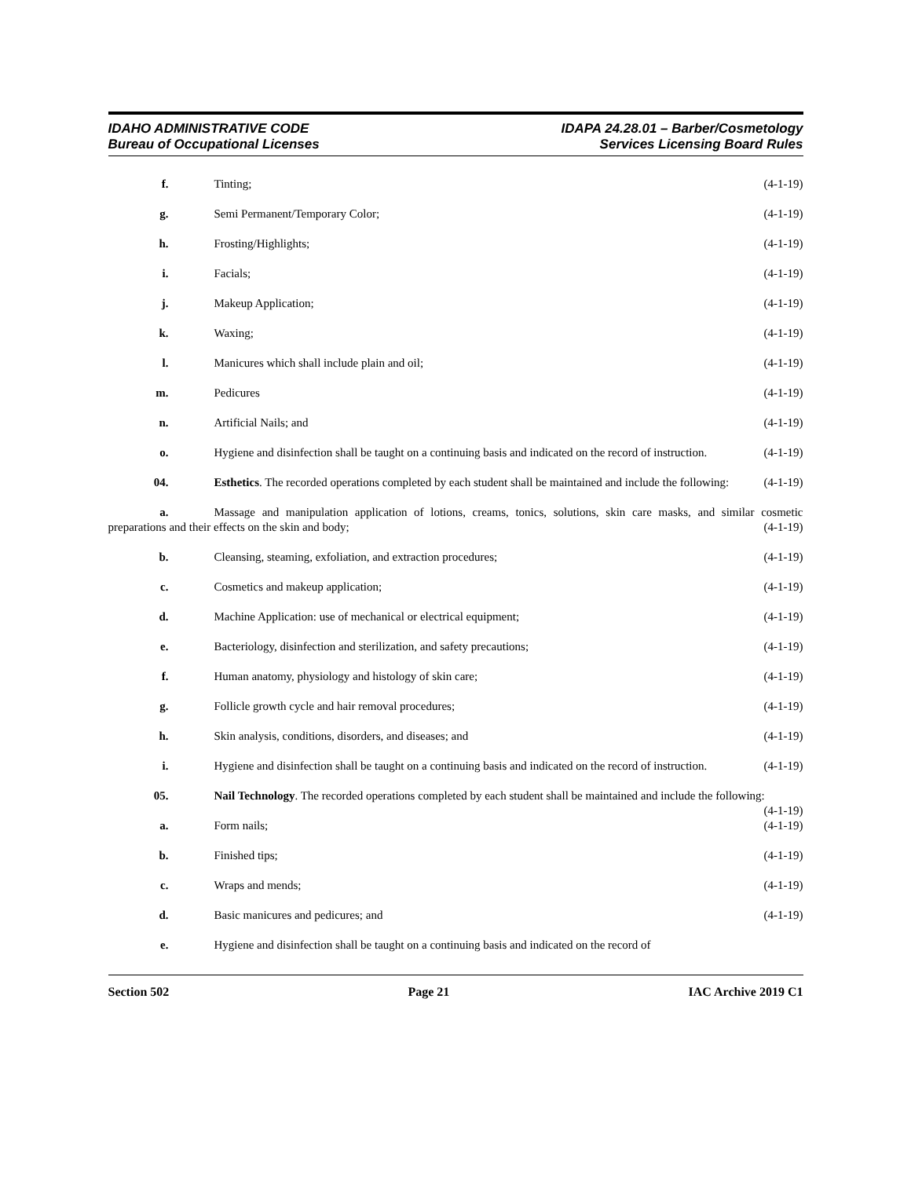IDAHO ADMINISTRATIVE CODE
Bureau of Occupational Licenses
IDAPA 24.28.01 – Barber/Cosmetology
Services Licensing Board Rules
f. Tinting; (4-1-19)
g. Semi Permanent/Temporary Color;
(4-1-19)
h. Frosting/Highlights; (4-1-19)
i. Facials; (4-1-19)
j. Makeup Application; (4-1-19)
k. Waxing; (4-1-19)
l. Manicures which shall include plain and oil;
(4-1-19)
m. Pedicures (4-1-19)
n. Artificial Nails; and (4-1-19)
o. Hygiene and disinfection shall be taught on a continuing basis and indicated on the record of instruction. (4-1-19)
04. Esthetics. The recorded operations completed by each student shall be maintained and include the following: (4-1-19)
a. Massage and manipulation application of lotions, creams, tonics, solutions, skin care masks, and similar cosmetic preparations and their effects on the skin and body; (4-1-19)
b. Cleansing, steaming, exfoliation, and extraction procedures;
(4-1-19)
c. Cosmetics and makeup application;
(4-1-19)
d. Machine Application: use of mechanical or electrical equipment;
(4-1-19)
e. Bacteriology, disinfection and sterilization, and safety precautions;
(4-1-19)
f. Human anatomy, physiology and histology of skin care;
(4-1-19)
g. Follicle growth cycle and hair removal procedures;
(4-1-19)
h. Skin analysis, conditions, disorders, and diseases; and
(4-1-19)
i. Hygiene and disinfection shall be taught on a continuing basis and indicated on the record of instruction. (4-1-19)
05. Nail Technology. The recorded operations completed by each student shall be maintained and include the following: (4-1-19)
a. Form nails; (4-1-19)
b. Finished tips; (4-1-19)
c. Wraps and mends; (4-1-19)
d. Basic manicures and pedicures; and
(4-1-19)
e. Hygiene and disinfection shall be taught on a continuing basis and indicated on the record of
Section 502 Page 21 IAC Archive 2019 C1